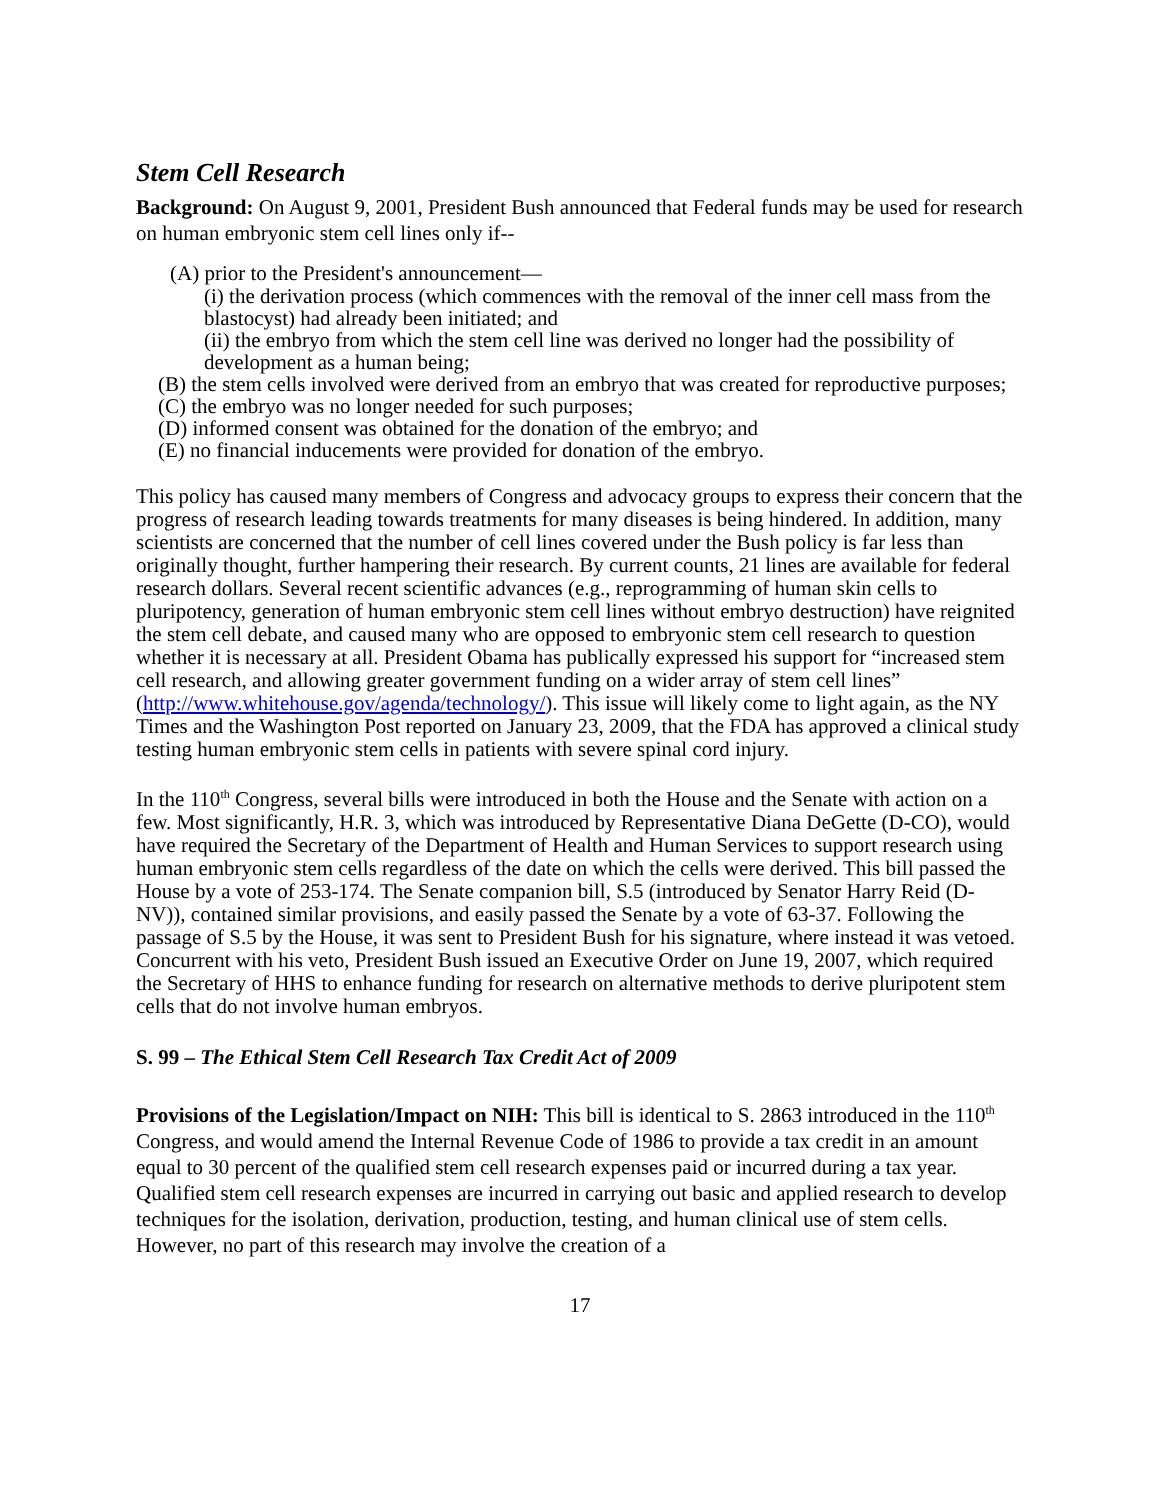Stem Cell Research
Background: On August 9, 2001, President Bush announced that Federal funds may be used for research on human embryonic stem cell lines only if--
(A) prior to the President's announcement—
(i) the derivation process (which commences with the removal of the inner cell mass from the blastocyst) had already been initiated; and
(ii) the embryo from which the stem cell line was derived no longer had the possibility of development as a human being;
(B) the stem cells involved were derived from an embryo that was created for reproductive purposes;
(C) the embryo was no longer needed for such purposes;
(D) informed consent was obtained for the donation of the embryo; and
(E) no financial inducements were provided for donation of the embryo.
This policy has caused many members of Congress and advocacy groups to express their concern that the progress of research leading towards treatments for many diseases is being hindered. In addition, many scientists are concerned that the number of cell lines covered under the Bush policy is far less than originally thought, further hampering their research. By current counts, 21 lines are available for federal research dollars. Several recent scientific advances (e.g., reprogramming of human skin cells to pluripotency, generation of human embryonic stem cell lines without embryo destruction) have reignited the stem cell debate, and caused many who are opposed to embryonic stem cell research to question whether it is necessary at all. President Obama has publically expressed his support for “increased stem cell research, and allowing greater government funding on a wider array of stem cell lines” (http://www.whitehouse.gov/agenda/technology/). This issue will likely come to light again, as the NY Times and the Washington Post reported on January 23, 2009, that the FDA has approved a clinical study testing human embryonic stem cells in patients with severe spinal cord injury.
In the 110<sup>th</sup> Congress, several bills were introduced in both the House and the Senate with action on a few. Most significantly, H.R. 3, which was introduced by Representative Diana DeGette (D-CO), would have required the Secretary of the Department of Health and Human Services to support research using human embryonic stem cells regardless of the date on which the cells were derived. This bill passed the House by a vote of 253-174. The Senate companion bill, S.5 (introduced by Senator Harry Reid (D-NV)), contained similar provisions, and easily passed the Senate by a vote of 63-37. Following the passage of S.5 by the House, it was sent to President Bush for his signature, where instead it was vetoed. Concurrent with his veto, President Bush issued an Executive Order on June 19, 2007, which required the Secretary of HHS to enhance funding for research on alternative methods to derive pluripotent stem cells that do not involve human embryos.
S. 99 – The Ethical Stem Cell Research Tax Credit Act of 2009
Provisions of the Legislation/Impact on NIH: This bill is identical to S. 2863 introduced in the 110<sup>th</sup> Congress, and would amend the Internal Revenue Code of 1986 to provide a tax credit in an amount equal to 30 percent of the qualified stem cell research expenses paid or incurred during a tax year. Qualified stem cell research expenses are incurred in carrying out basic and applied research to develop techniques for the isolation, derivation, production, testing, and human clinical use of stem cells. However, no part of this research may involve the creation of a
17